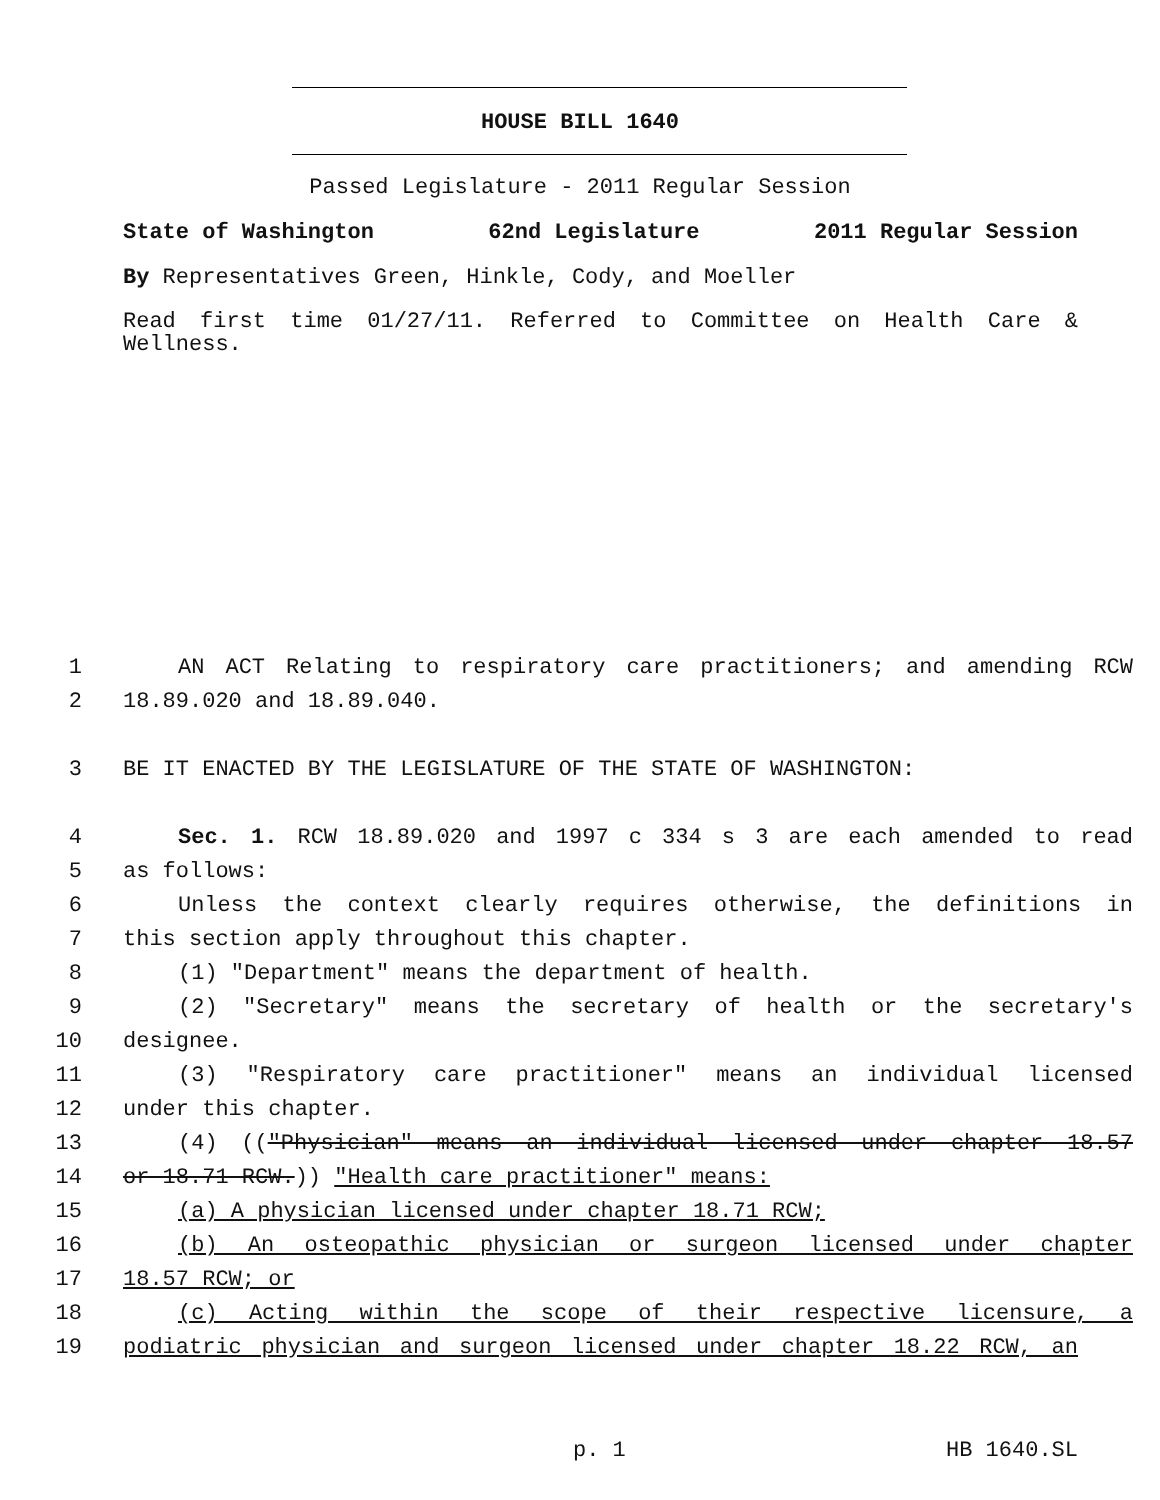HOUSE BILL 1640
Passed Legislature - 2011 Regular Session
State of Washington 62nd Legislature 2011 Regular Session
By Representatives Green, Hinkle, Cody, and Moeller
Read first time 01/27/11. Referred to Committee on Health Care & Wellness.
1 AN ACT Relating to respiratory care practitioners; and amending RCW
2 18.89.020 and 18.89.040.
3 BE IT ENACTED BY THE LEGISLATURE OF THE STATE OF WASHINGTON:
4 Sec. 1. RCW 18.89.020 and 1997 c 334 s 3 are each amended to read
5 as follows:
6 Unless the context clearly requires otherwise, the definitions in
7 this section apply throughout this chapter.
8 (1) "Department" means the department of health.
9 (2) "Secretary" means the secretary of health or the secretary's
10 designee.
11 (3) "Respiratory care practitioner" means an individual licensed
12 under this chapter.
13 (4) (("Physician" means an individual licensed under chapter 18.57
14 or 18.71 RCW.)) "Health care practitioner" means:
15 (a) A physician licensed under chapter 18.71 RCW;
16 (b) An osteopathic physician or surgeon licensed under chapter
17 18.57 RCW; or
18 (c) Acting within the scope of their respective licensure, a
19 podiatric physician and surgeon licensed under chapter 18.22 RCW, an
p. 1 HB 1640.SL